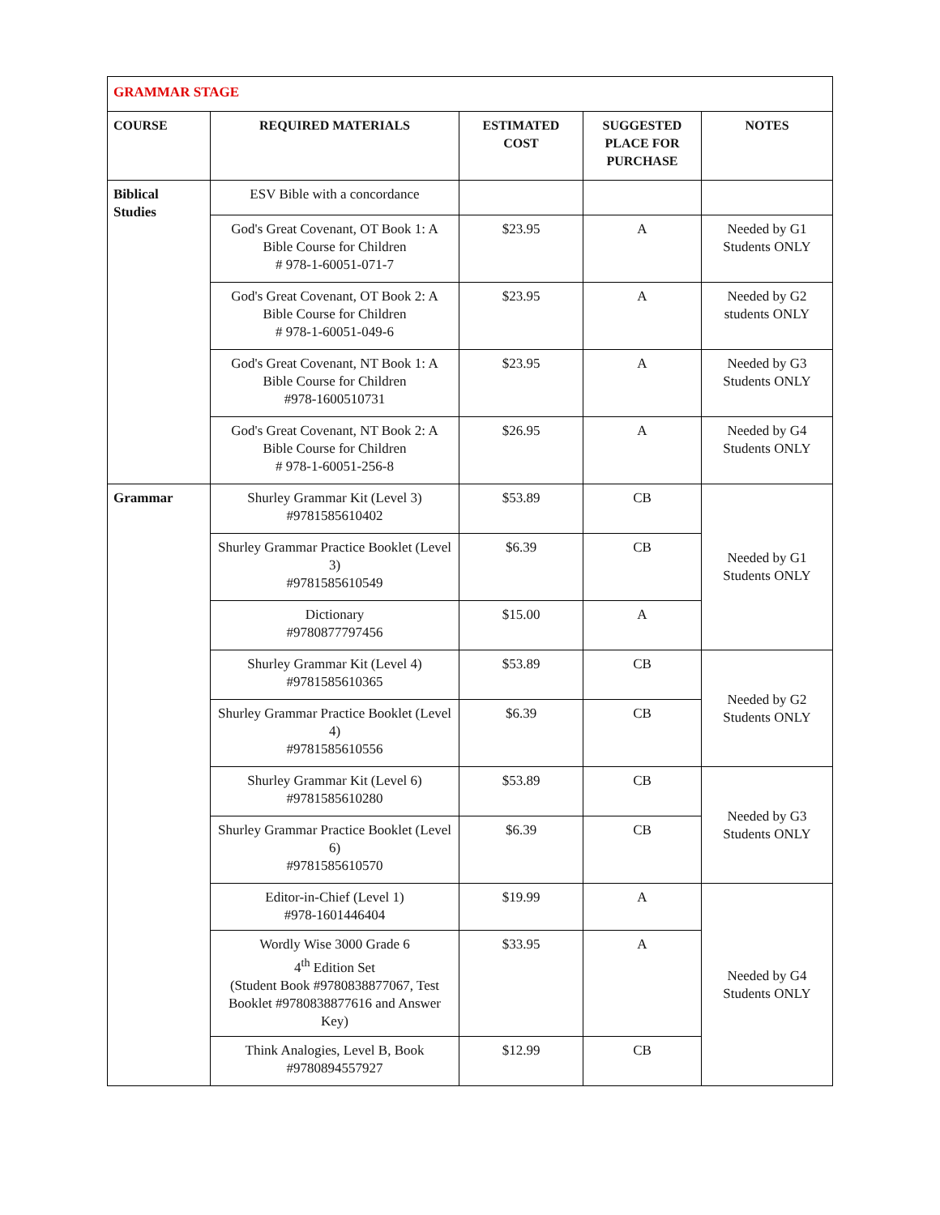| GRAMMAR STAGE | | | | |
| COURSE | REQUIRED MATERIALS | ESTIMATED COST | SUGGESTED PLACE FOR PURCHASE | NOTES |
| Biblical Studies | ESV Bible with a concordance | | | |
| | God's Great Covenant, OT Book 1: A Bible Course for Children # 978-1-60051-071-7 | $23.95 | A | Needed by G1 Students ONLY |
| | God's Great Covenant, OT Book 2: A Bible Course for Children # 978-1-60051-049-6 | $23.95 | A | Needed by G2 students ONLY |
| | God's Great Covenant, NT Book 1: A Bible Course for Children #978-1600510731 | $23.95 | A | Needed by G3 Students ONLY |
| | God's Great Covenant, NT Book 2: A Bible Course for Children # 978-1-60051-256-8 | $26.95 | A | Needed by G4 Students ONLY |
| Grammar | Shurley Grammar Kit (Level 3) #9781585610402 | $53.89 | CB | Needed by G1 Students ONLY |
| | Shurley Grammar Practice Booklet (Level 3) #9781585610549 | $6.39 | CB | |
| | Dictionary #9780877797456 | $15.00 | A | |
| | Shurley Grammar Kit (Level 4) #9781585610365 | $53.89 | CB | Needed by G2 Students ONLY |
| | Shurley Grammar Practice Booklet (Level 4) #9781585610556 | $6.39 | CB | |
| | Shurley Grammar Kit (Level 6) #9781585610280 | $53.89 | CB | Needed by G3 Students ONLY |
| | Shurley Grammar Practice Booklet (Level 6) #9781585610570 | $6.39 | CB | |
| | Editor-in-Chief (Level 1) #978-1601446404 | $19.99 | A | Needed by G4 Students ONLY |
| | Wordly Wise 3000 Grade 6 4<sup>th</sup> Edition Set (Student Book #9780838877067, Test Booklet #9780838877616 and Answer Key) | $33.95 | A | |
| | Think Analogies, Level B, Book #9780894557927 | $12.99 | CB | |